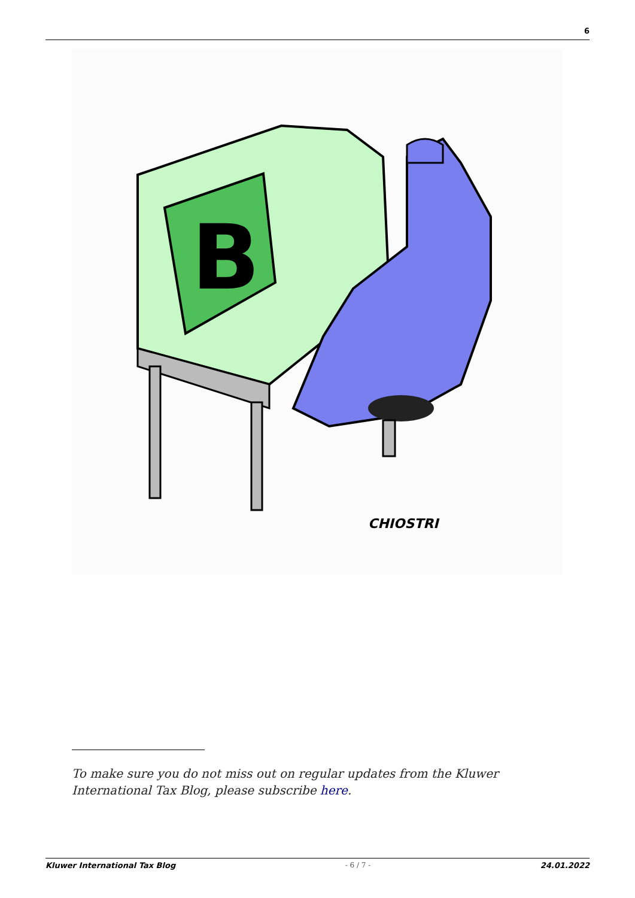6
B
CHIOSTRI
To make sure you do not miss out on regular updates from the Kluwer International Tax Blog, please subscribe here.
Kluwer International Tax Blog - 6 / 7 - 24.01.2022